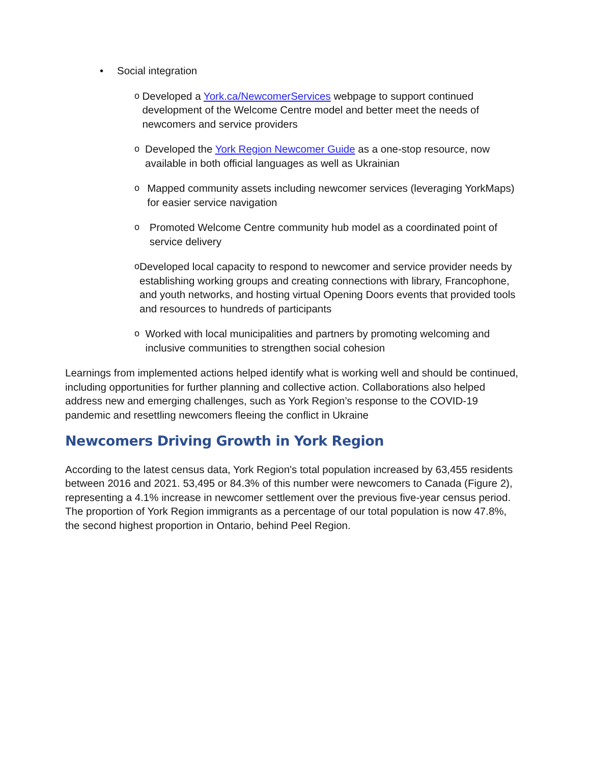• Social integration
o Developed a York.ca/NewcomerServices webpage to support continued development of the Welcome Centre model and better meet the needs of newcomers and service providers
o Developed the York Region Newcomer Guide as a one-stop resource, now available in both official languages as well as Ukrainian
o Mapped community assets including newcomer services (leveraging YorkMaps) for easier service navigation
o Promoted Welcome Centre community hub model as a coordinated point of service delivery
o Developed local capacity to respond to newcomer and service provider needs by establishing working groups and creating connections with library, Francophone, and youth networks, and hosting virtual Opening Doors events that provided tools and resources to hundreds of participants
o Worked with local municipalities and partners by promoting welcoming and inclusive communities to strengthen social cohesion
Learnings from implemented actions helped identify what is working well and should be continued, including opportunities for further planning and collective action. Collaborations also helped address new and emerging challenges, such as York Region’s response to the COVID-19 pandemic and resettling newcomers fleeing the conflict in Ukraine
Newcomers Driving Growth in York Region
According to the latest census data, York Region's total population increased by 63,455 residents between 2016 and 2021. 53,495 or 84.3% of this number were newcomers to Canada (Figure 2), representing a 4.1% increase in newcomer settlement over the previous five-year census period. The proportion of York Region immigrants as a percentage of our total population is now 47.8%, the second highest proportion in Ontario, behind Peel Region.